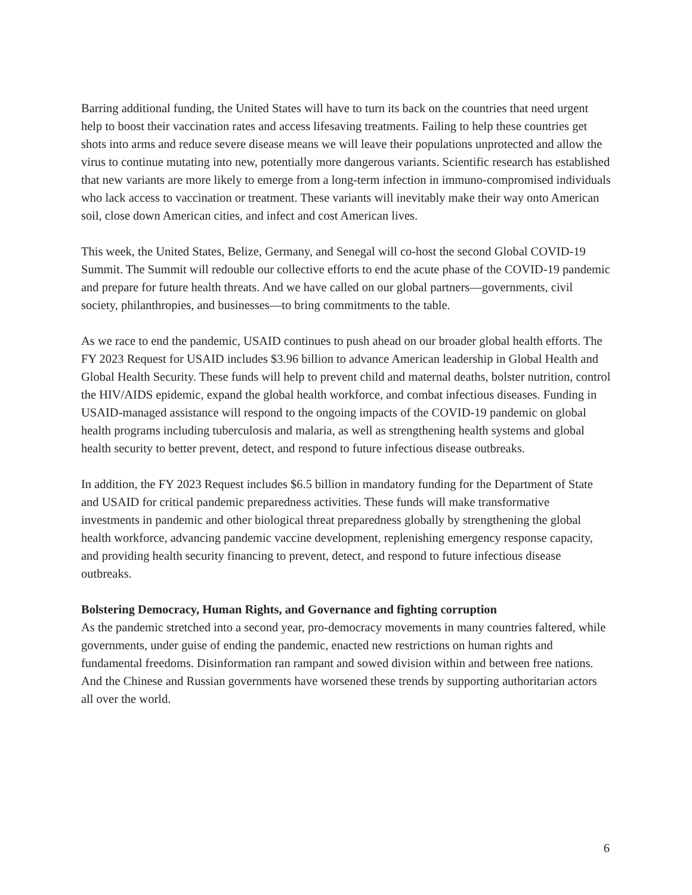Barring additional funding, the United States will have to turn its back on the countries that need urgent help to boost their vaccination rates and access lifesaving treatments. Failing to help these countries get shots into arms and reduce severe disease means we will leave their populations unprotected and allow the virus to continue mutating into new, potentially more dangerous variants. Scientific research has established that new variants are more likely to emerge from a long-term infection in immuno-compromised individuals who lack access to vaccination or treatment. These variants will inevitably make their way onto American soil, close down American cities, and infect and cost American lives.
This week, the United States, Belize, Germany, and Senegal will co-host the second Global COVID-19 Summit. The Summit will redouble our collective efforts to end the acute phase of the COVID-19 pandemic and prepare for future health threats. And we have called on our global partners—governments, civil society, philanthropies, and businesses—to bring commitments to the table.
As we race to end the pandemic, USAID continues to push ahead on our broader global health efforts. The FY 2023 Request for USAID includes $3.96 billion to advance American leadership in Global Health and Global Health Security. These funds will help to prevent child and maternal deaths, bolster nutrition, control the HIV/AIDS epidemic, expand the global health workforce, and combat infectious diseases. Funding in USAID-managed assistance will respond to the ongoing impacts of the COVID-19 pandemic on global health programs including tuberculosis and malaria, as well as strengthening health systems and global health security to better prevent, detect, and respond to future infectious disease outbreaks.
In addition, the FY 2023 Request includes $6.5 billion in mandatory funding for the Department of State and USAID for critical pandemic preparedness activities. These funds will make transformative investments in pandemic and other biological threat preparedness globally by strengthening the global health workforce, advancing pandemic vaccine development, replenishing emergency response capacity, and providing health security financing to prevent, detect, and respond to future infectious disease outbreaks.
Bolstering Democracy, Human Rights, and Governance and fighting corruption
As the pandemic stretched into a second year, pro-democracy movements in many countries faltered, while governments, under guise of ending the pandemic, enacted new restrictions on human rights and fundamental freedoms. Disinformation ran rampant and sowed division within and between free nations. And the Chinese and Russian governments have worsened these trends by supporting authoritarian actors all over the world.
6